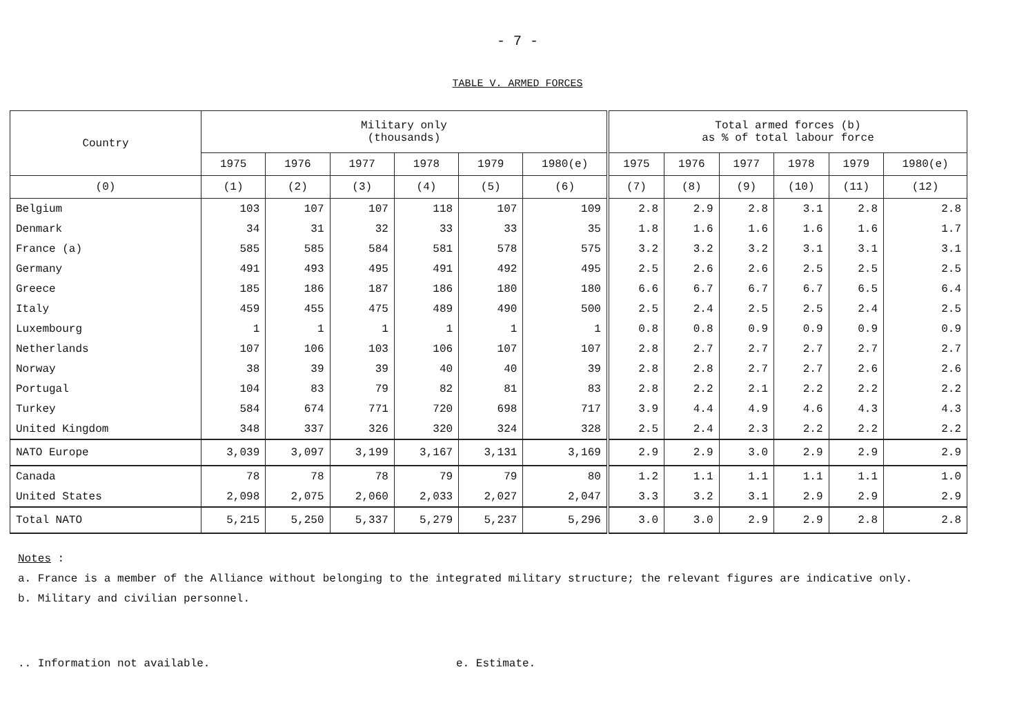- 7 -
TABLE V. ARMED FORCES
| Country | Military only (thousands) | | | | | | Total armed forces (b) as % of total labour force | | | | | |
| --- | --- | --- | --- | --- | --- | --- | --- | --- | --- | --- | --- | --- |
| | 1975 | 1976 | 1977 | 1978 | 1979 | 1980(e) | 1975 | 1976 | 1977 | 1978 | 1979 | 1980(e) |
| (0) | (1) | (2) | (3) | (4) | (5) | (6) | (7) | (8) | (9) | (10) | (11) | (12) |
| Belgium | 103 | 107 | 107 | 118 | 107 | 109 | 2.8 | 2.9 | 2.8 | 3.1 | 2.8 | 2.8 |
| Denmark | 34 | 31 | 32 | 33 | 33 | 35 | 1.8 | 1.6 | 1.6 | 1.6 | 1.6 | 1.7 |
| France (a) | 585 | 585 | 584 | 581 | 578 | 575 | 3.2 | 3.2 | 3.2 | 3.1 | 3.1 | 3.1 |
| Germany | 491 | 493 | 495 | 491 | 492 | 495 | 2.5 | 2.6 | 2.6 | 2.5 | 2.5 | 2.5 |
| Greece | 185 | 186 | 187 | 186 | 180 | 180 | 6.6 | 6.7 | 6.7 | 6.7 | 6.5 | 6.4 |
| Italy | 459 | 455 | 475 | 489 | 490 | 500 | 2.5 | 2.4 | 2.5 | 2.5 | 2.4 | 2.5 |
| Luxembourg | 1 | 1 | 1 | 1 | 1 | 1 | 0.8 | 0.8 | 0.9 | 0.9 | 0.9 | 0.9 |
| Netherlands | 107 | 106 | 103 | 106 | 107 | 107 | 2.8 | 2.7 | 2.7 | 2.7 | 2.7 | 2.7 |
| Norway | 38 | 39 | 39 | 40 | 40 | 39 | 2.8 | 2.8 | 2.7 | 2.7 | 2.6 | 2.6 |
| Portugal | 104 | 83 | 79 | 82 | 81 | 83 | 2.8 | 2.2 | 2.1 | 2.2 | 2.2 | 2.2 |
| Turkey | 584 | 674 | 771 | 720 | 698 | 717 | 3.9 | 4.4 | 4.9 | 4.6 | 4.3 | 4.3 |
| United Kingdom | 348 | 337 | 326 | 320 | 324 | 328 | 2.5 | 2.4 | 2.3 | 2.2 | 2.2 | 2.2 |
| NATO Europe | 3,039 | 3,097 | 3,199 | 3,167 | 3,131 | 3,169 | 2.9 | 2.9 | 3.0 | 2.9 | 2.9 | 2.9 |
| Canada | 78 | 78 | 78 | 79 | 79 | 80 | 1.2 | 1.1 | 1.1 | 1.1 | 1.1 | 1.0 |
| United States | 2,098 | 2,075 | 2,060 | 2,033 | 2,027 | 2,047 | 3.3 | 3.2 | 3.1 | 2.9 | 2.9 | 2.9 |
| Total NATO | 5,215 | 5,250 | 5,337 | 5,279 | 5,237 | 5,296 | 3.0 | 3.0 | 2.9 | 2.9 | 2.8 | 2.8 |
Notes
:
a. France is a member of the Alliance without belonging to the integrated military structure; the relevant figures are indicative only.
b. Military and civilian personnel.
.. Information not available. e. Estimate.